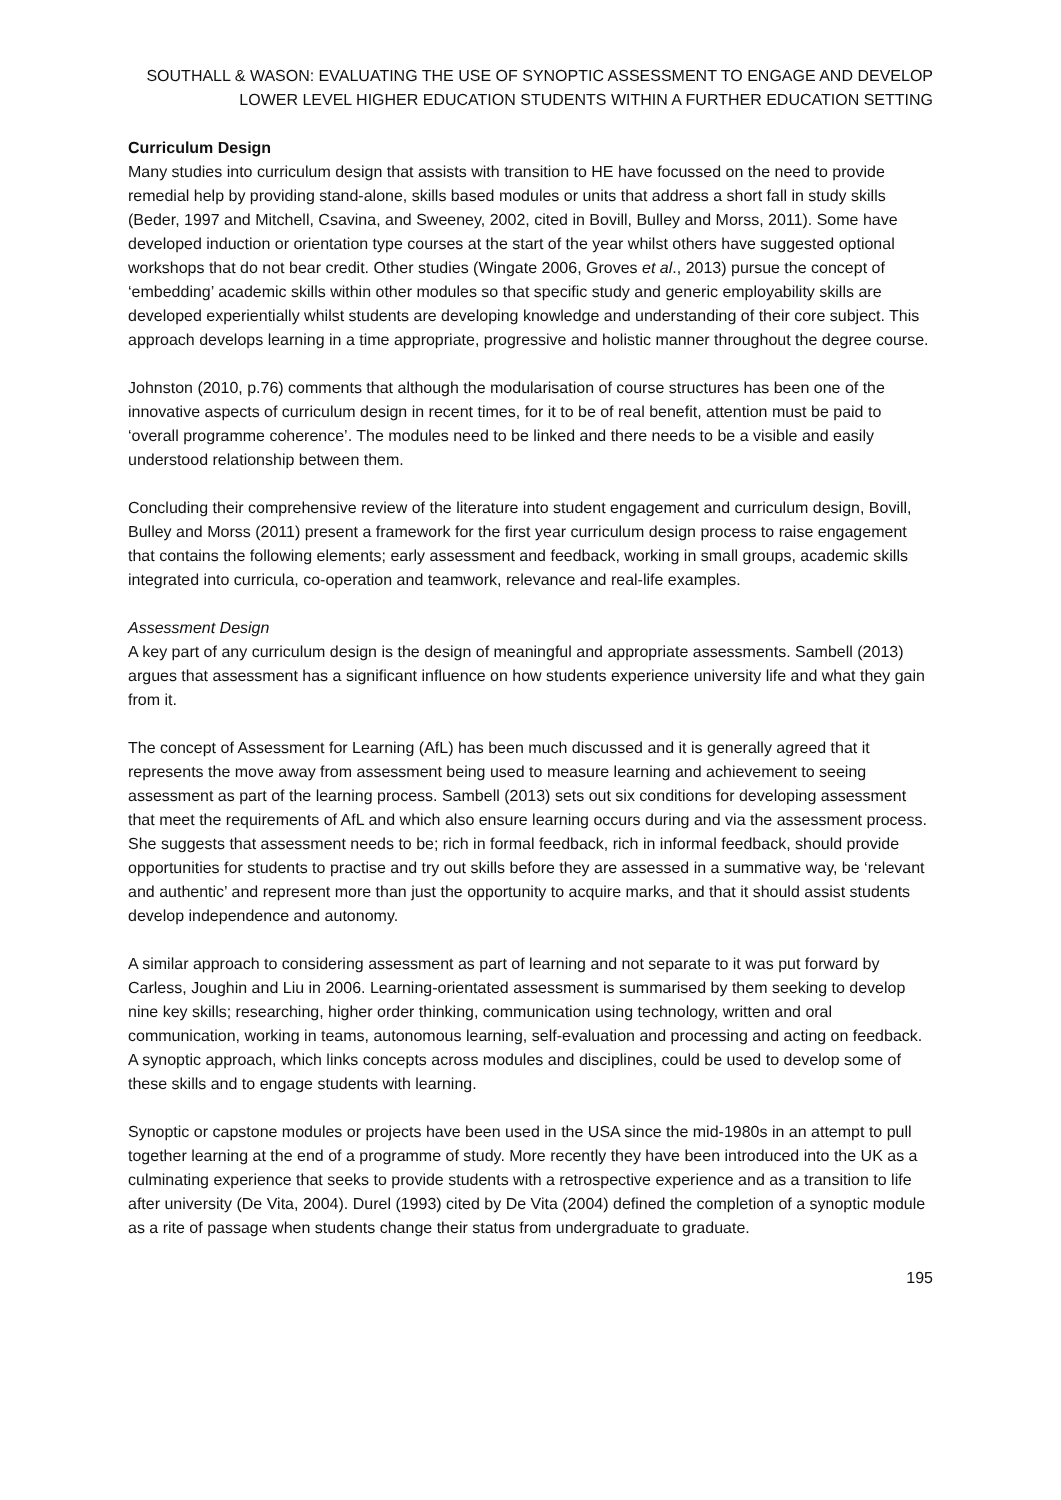SOUTHALL & WASON: EVALUATING THE USE OF SYNOPTIC ASSESSMENT TO ENGAGE AND DEVELOP LOWER LEVEL HIGHER EDUCATION STUDENTS WITHIN A FURTHER EDUCATION SETTING
Curriculum Design
Many studies into curriculum design that assists with transition to HE have focussed on the need to provide remedial help by providing stand-alone, skills based modules or units that address a short fall in study skills (Beder, 1997 and Mitchell, Csavina, and Sweeney, 2002, cited in Bovill, Bulley and Morss, 2011). Some have developed induction or orientation type courses at the start of the year whilst others have suggested optional workshops that do not bear credit. Other studies (Wingate 2006, Groves et al., 2013) pursue the concept of ‘embedding’ academic skills within other modules so that specific study and generic employability skills are developed experientially whilst students are developing knowledge and understanding of their core subject. This approach develops learning in a time appropriate, progressive and holistic manner throughout the degree course.
Johnston (2010, p.76) comments that although the modularisation of course structures has been one of the innovative aspects of curriculum design in recent times, for it to be of real benefit, attention must be paid to ‘overall programme coherence’. The modules need to be linked and there needs to be a visible and easily understood relationship between them.
Concluding their comprehensive review of the literature into student engagement and curriculum design, Bovill, Bulley and Morss (2011) present a framework for the first year curriculum design process to raise engagement that contains the following elements; early assessment and feedback, working in small groups, academic skills integrated into curricula, co-operation and teamwork, relevance and real-life examples.
Assessment Design
A key part of any curriculum design is the design of meaningful and appropriate assessments. Sambell (2013) argues that assessment has a significant influence on how students experience university life and what they gain from it.
The concept of Assessment for Learning (AfL) has been much discussed and it is generally agreed that it represents the move away from assessment being used to measure learning and achievement to seeing assessment as part of the learning process. Sambell (2013) sets out six conditions for developing assessment that meet the requirements of AfL and which also ensure learning occurs during and via the assessment process. She suggests that assessment needs to be; rich in formal feedback, rich in informal feedback, should provide opportunities for students to practise and try out skills before they are assessed in a summative way, be ‘relevant and authentic’ and represent more than just the opportunity to acquire marks, and that it should assist students develop independence and autonomy.
A similar approach to considering assessment as part of learning and not separate to it was put forward by Carless, Joughin and Liu in 2006. Learning-orientated assessment is summarised by them seeking to develop nine key skills; researching, higher order thinking, communication using technology, written and oral communication, working in teams, autonomous learning, self-evaluation and processing and acting on feedback. A synoptic approach, which links concepts across modules and disciplines, could be used to develop some of these skills and to engage students with learning.
Synoptic or capstone modules or projects have been used in the USA since the mid-1980s in an attempt to pull together learning at the end of a programme of study. More recently they have been introduced into the UK as a culminating experience that seeks to provide students with a retrospective experience and as a transition to life after university (De Vita, 2004). Durel (1993) cited by De Vita (2004) defined the completion of a synoptic module as a rite of passage when students change their status from undergraduate to graduate.
195